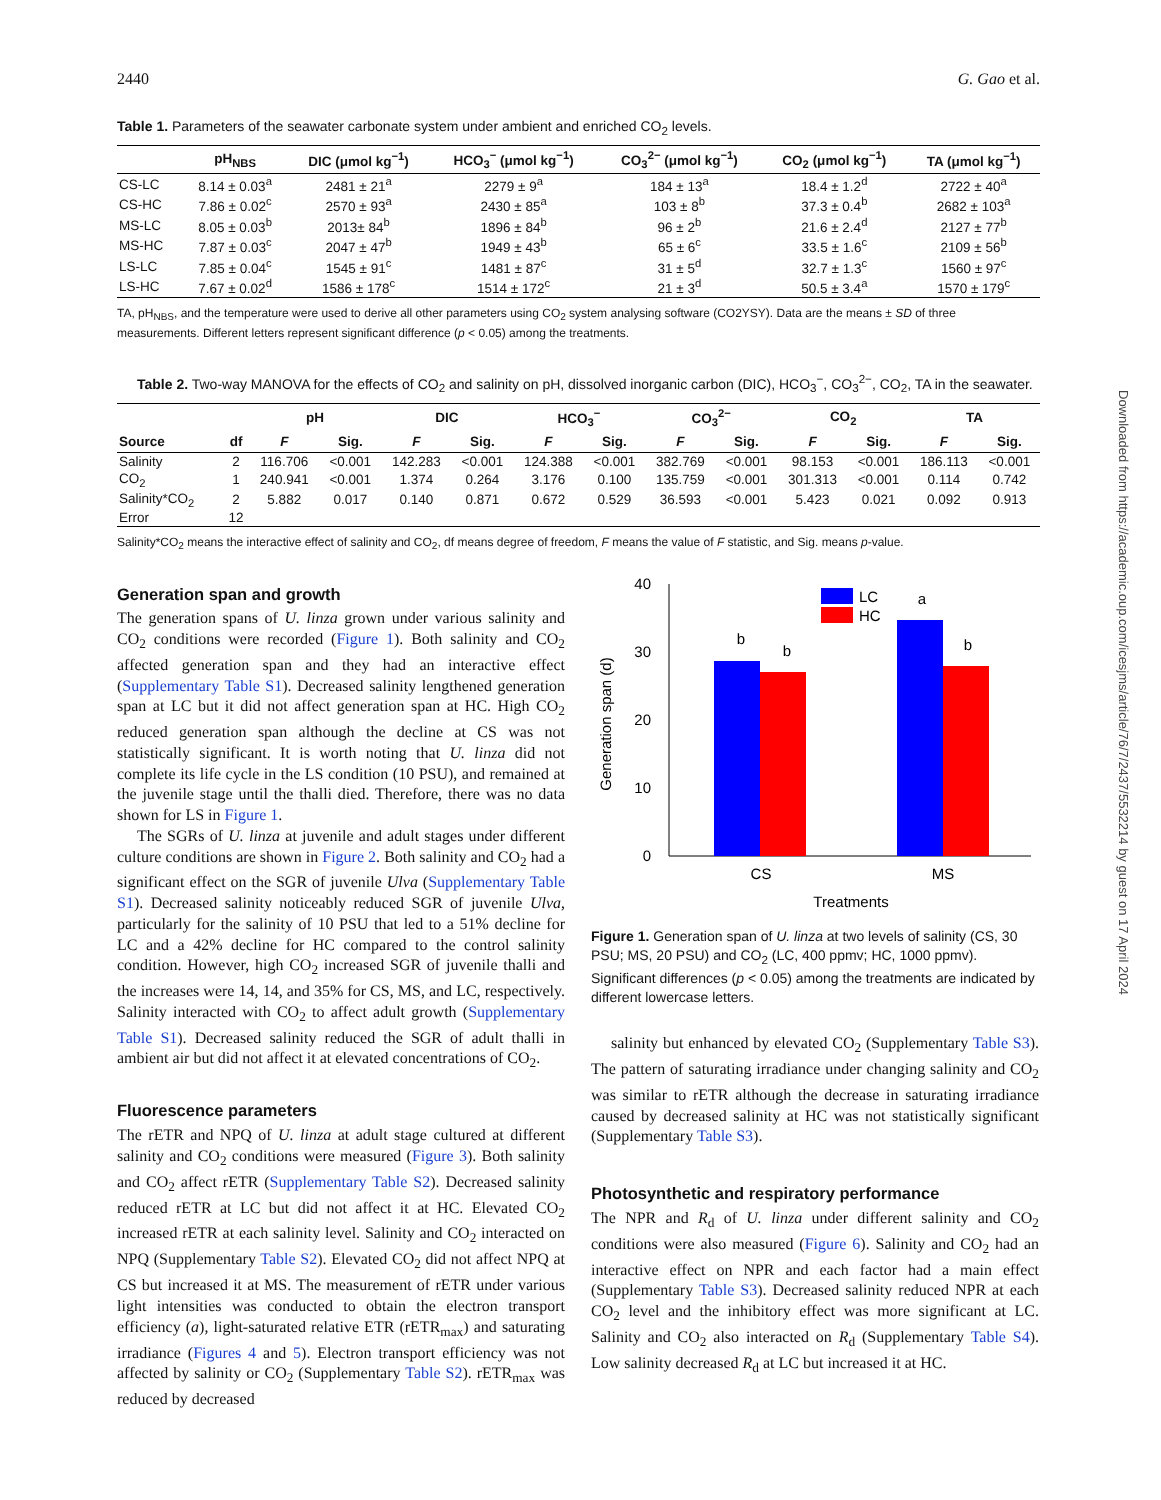2440 G. Gao et al.
Table 1. Parameters of the seawater carbonate system under ambient and enriched CO<sub>2</sub> levels.
| | pH<sub>NBS</sub> | DIC (μmol kg<sup>−1</sup>) | HCO<sub>3</sub><sup>−</sup> (μmol kg<sup>−1</sup>) | CO<sub>3</sub><sup>2−</sup> (μmol kg<sup>−1</sup>) | CO<sub>2</sub> (μmol kg<sup>−1</sup>) | TA (μmol kg<sup>−1</sup>) |
| --- | --- | --- | --- | --- | --- | --- |
| CS-LC | 8.14 ± 0.03<sup>a</sup> | 2481 ± 21<sup>a</sup> | 2279 ± 9<sup>a</sup> | 184 ± 13<sup>a</sup> | 18.4 ± 1.2<sup>d</sup> | 2722 ± 40<sup>a</sup> |
| CS-HC | 7.86 ± 0.02<sup>c</sup> | 2570 ± 93<sup>a</sup> | 2430 ± 85<sup>a</sup> | 103 ± 8<sup>b</sup> | 37.3 ± 0.4<sup>b</sup> | 2682 ± 103<sup>a</sup> |
| MS-LC | 8.05 ± 0.03<sup>b</sup> | 2013± 84<sup>b</sup> | 1896 ± 84<sup>b</sup> | 96 ± 2<sup>b</sup> | 21.6 ± 2.4<sup>d</sup> | 2127 ± 77<sup>b</sup> |
| MS-HC | 7.87 ± 0.03<sup>c</sup> | 2047 ± 47<sup>b</sup> | 1949 ± 43<sup>b</sup> | 65 ± 6<sup>c</sup> | 33.5 ± 1.6<sup>c</sup> | 2109 ± 56<sup>b</sup> |
| LS-LC | 7.85 ± 0.04<sup>c</sup> | 1545 ± 91<sup>c</sup> | 1481 ± 87<sup>c</sup> | 31 ± 5<sup>d</sup> | 32.7 ± 1.3<sup>c</sup> | 1560 ± 97<sup>c</sup> |
| LS-HC | 7.67 ± 0.02<sup>d</sup> | 1586 ± 178<sup>c</sup> | 1514 ± 172<sup>c</sup> | 21 ± 3<sup>d</sup> | 50.5 ± 3.4<sup>a</sup> | 1570 ± 179<sup>c</sup> |
TA, pH<sub>NBS</sub>, and the temperature were used to derive all other parameters using CO<sub>2</sub> system analysing software (CO2YSY). Data are the means ± SD of three measurements. Different letters represent significant difference (p < 0.05) among the treatments.
Table 2. Two-way MANOVA for the effects of CO<sub>2</sub> and salinity on pH, dissolved inorganic carbon (DIC), HCO<sub>3</sub><sup>−</sup>, CO<sub>3</sub><sup>2−</sup>, CO<sub>2</sub>, TA in the seawater.
| | | pH | | DIC | | HCO<sub>3</sub><sup>−</sup> | | CO<sub>3</sub><sup>2−</sup> | | CO<sub>2</sub> | | TA | |
| --- | --- | --- | --- | --- | --- | --- | --- | --- | --- | --- | --- | --- | --- |
| Source | df | F | Sig. | F | Sig. | F | Sig. | F | Sig. | F | Sig. | F | Sig. |
| Salinity | 2 | 116.706 | <0.001 | 142.283 | <0.001 | 124.388 | <0.001 | 382.769 | <0.001 | 98.153 | <0.001 | 186.113 | <0.001 |
| CO<sub>2</sub> | 1 | 240.941 | <0.001 | 1.374 | 0.264 | 3.176 | 0.100 | 135.759 | <0.001 | 301.313 | <0.001 | 0.114 | 0.742 |
| Salinity*CO<sub>2</sub> | 2 | 5.882 | 0.017 | 0.140 | 0.871 | 0.672 | 0.529 | 36.593 | <0.001 | 5.423 | 0.021 | 0.092 | 0.913 |
| Error | 12 | | | | | | | | | | | | |
Salinity*CO<sub>2</sub> means the interactive effect of salinity and CO<sub>2</sub>, df means degree of freedom, F means the value of F statistic, and Sig. means p-value.
Generation span and growth
The generation spans of U. linza grown under various salinity and CO<sub>2</sub> conditions were recorded (Figure 1). Both salinity and CO<sub>2</sub> affected generation span and they had an interactive effect (Supplementary Table S1). Decreased salinity lengthened generation span at LC but it did not affect generation span at HC. High CO<sub>2</sub> reduced generation span although the decline at CS was not statistically significant. It is worth noting that U. linza did not complete its life cycle in the LS condition (10 PSU), and remained at the juvenile stage until the thalli died. Therefore, there was no data shown for LS in Figure 1.
The SGRs of U. linza at juvenile and adult stages under different culture conditions are shown in Figure 2. Both salinity and CO<sub>2</sub> had a significant effect on the SGR of juvenile Ulva (Supplementary Table S1). Decreased salinity noticeably reduced SGR of juvenile Ulva, particularly for the salinity of 10 PSU that led to a 51% decline for LC and a 42% decline for HC compared to the control salinity condition. However, high CO<sub>2</sub> increased SGR of juvenile thalli and the increases were 14, 14, and 35% for CS, MS, and LC, respectively. Salinity interacted with CO<sub>2</sub> to affect adult growth (Supplementary Table S1). Decreased salinity reduced the SGR of adult thalli in ambient air but did not affect it at elevated concentrations of CO<sub>2</sub>.
Fluorescence parameters
The rETR and NPQ of U. linza at adult stage cultured at different salinity and CO<sub>2</sub> conditions were measured (Figure 3). Both salinity and CO<sub>2</sub> affect rETR (Supplementary Table S2). Decreased salinity reduced rETR at LC but did not affect it at HC. Elevated CO<sub>2</sub> increased rETR at each salinity level. Salinity and CO<sub>2</sub> interacted on NPQ (Supplementary Table S2). Elevated CO<sub>2</sub> did not affect NPQ at CS but increased it at MS. The measurement of rETR under various light intensities was conducted to obtain the electron transport efficiency (a), light-saturated relative ETR (rETR<sub>max</sub>) and saturating irradiance (Figures 4 and 5). Electron transport efficiency was not affected by salinity or CO<sub>2</sub> (Supplementary Table S2). rETR<sub>max</sub> was reduced by decreased
0
10
20
30
40
b
b
a
b
LC
HC
CS
MS
Treatments
Generation span (d)
Figure 1. Generation span of U. linza at two levels of salinity (CS, 30 PSU; MS, 20 PSU) and CO<sub>2</sub> (LC, 400 ppmv; HC, 1000 ppmv). Significant differences (p < 0.05) among the treatments are indicated by different lowercase letters.
salinity but enhanced by elevated CO<sub>2</sub> (Supplementary Table S3). The pattern of saturating irradiance under changing salinity and CO<sub>2</sub> was similar to rETR although the decrease in saturating irradiance caused by decreased salinity at HC was not statistically significant (Supplementary Table S3).
Photosynthetic and respiratory performance
The NPR and R<sub>d</sub> of U. linza under different salinity and CO<sub>2</sub> conditions were also measured (Figure 6). Salinity and CO<sub>2</sub> had an interactive effect on NPR and each factor had a main effect (Supplementary Table S3). Decreased salinity reduced NPR at each CO<sub>2</sub> level and the inhibitory effect was more significant at LC. Salinity and CO<sub>2</sub> also interacted on R<sub>d</sub> (Supplementary Table S4). Low salinity decreased R<sub>d</sub> at LC but increased it at HC.
Downloaded from https://academic.oup.com/icesjms/article/76/7/2437/5532214 by guest on 17 April 2024